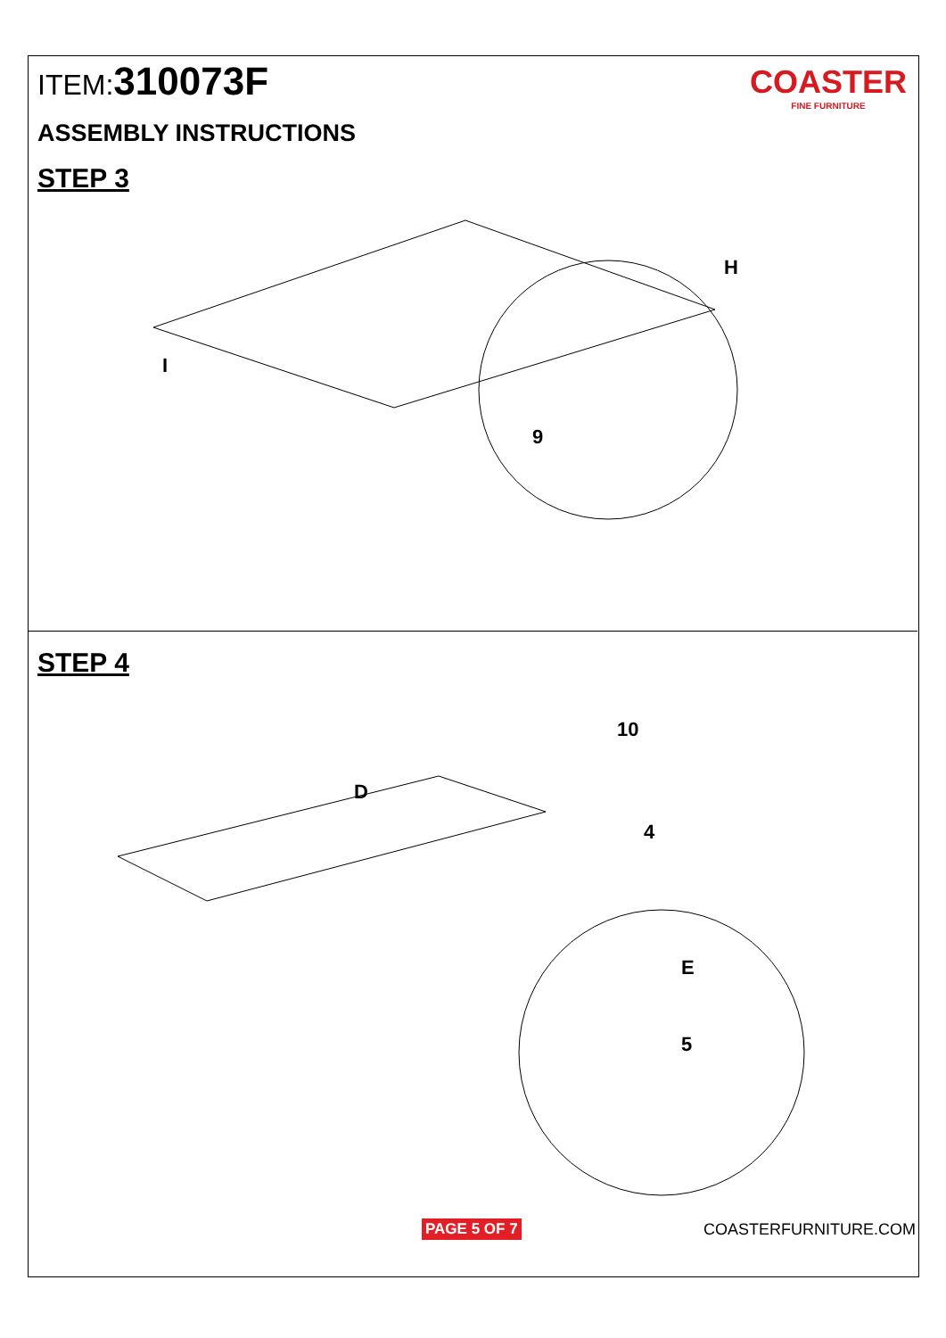ITEM:310073F
COASTER
FINE FURNITURE
ASSEMBLY INSTRUCTIONS
STEP 3
I
H
9
STEP 4
D
10
4
E
5
PAGE 5 OF 7 COASTERFURNITURE.COM